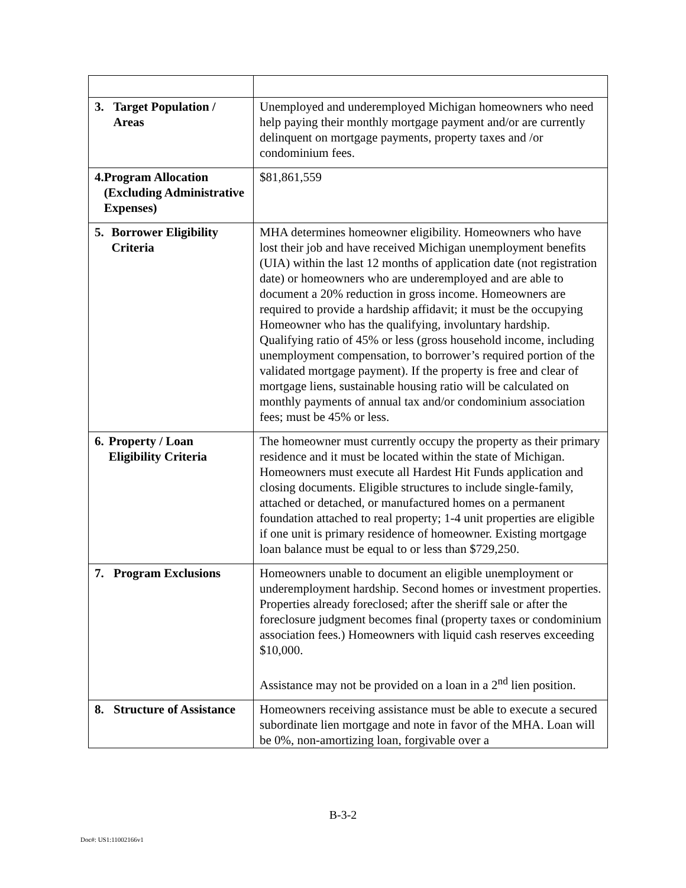| 3. Target Population / Areas | Unemployed and underemployed Michigan homeowners who need help paying their monthly mortgage payment and/or are currently delinquent on mortgage payments, property taxes and /or condominium fees. |
| 4. Program Allocation (Excluding Administrative Expenses) | $81,861,559 |
| 5. Borrower Eligibility Criteria | MHA determines homeowner eligibility. Homeowners who have lost their job and have received Michigan unemployment benefits (UIA) within the last 12 months of application date (not registration date) or homeowners who are underemployed and are able to document a 20% reduction in gross income. Homeowners are required to provide a hardship affidavit; it must be the occupying Homeowner who has the qualifying, involuntary hardship. Qualifying ratio of 45% or less (gross household income, including unemployment compensation, to borrower’s required portion of the validated mortgage payment). If the property is free and clear of mortgage liens, sustainable housing ratio will be calculated on monthly payments of annual tax and/or condominium association fees; must be 45% or less. |
| 6. Property / Loan Eligibility Criteria | The homeowner must currently occupy the property as their primary residence and it must be located within the state of Michigan. Homeowners must execute all Hardest Hit Funds application and closing documents. Eligible structures to include single-family, attached or detached, or manufactured homes on a permanent foundation attached to real property; 1-4 unit properties are eligible if one unit is primary residence of homeowner. Existing mortgage loan balance must be equal to or less than $729,250. |
| 7. Program Exclusions | Homeowners unable to document an eligible unemployment or underemployment hardship. Second homes or investment properties. Properties already foreclosed; after the sheriff sale or after the foreclosure judgment becomes final (property taxes or condominium association fees.) Homeowners with liquid cash reserves exceeding $10,000. Assistance may not be provided on a loan in a 2<sup>nd</sup> lien position. |
| 8. Structure of Assistance | Homeowners receiving assistance must be able to execute a secured subordinate lien mortgage and note in favor of the MHA. Loan will be 0%, non-amortizing loan, forgivable over a |
B-3-2
Doc#: US1:11002166v1